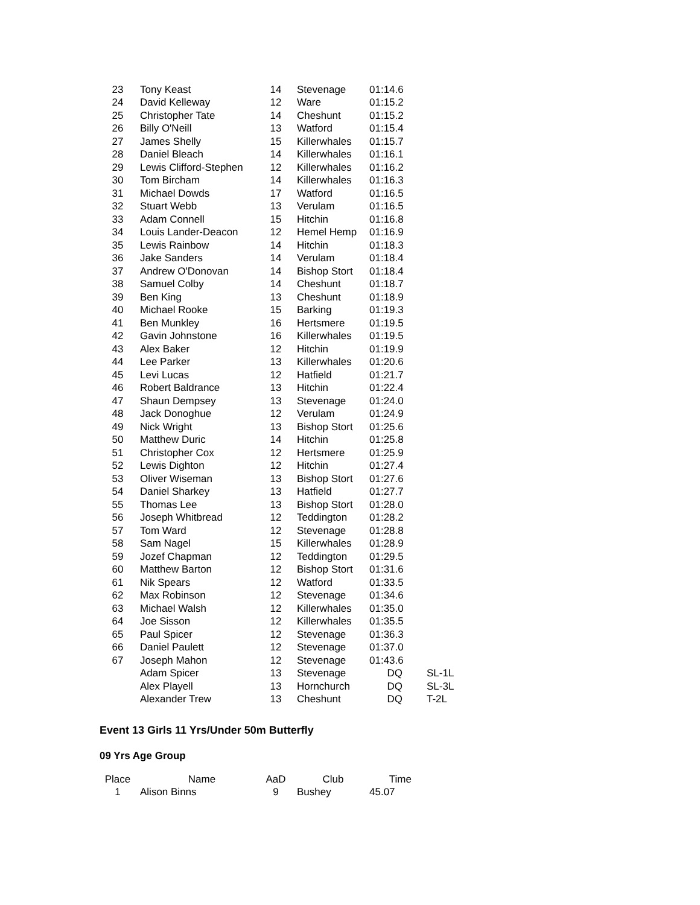| 23 | Tony Keast | 14 | Stevenage | 01:14.6 | |
| 24 | David Kelleway | 12 | Ware | 01:15.2 | |
| 25 | Christopher Tate | 14 | Cheshunt | 01:15.2 | |
| 26 | Billy O'Neill | 13 | Watford | 01:15.4 | |
| 27 | James Shelly | 15 | Killerwhales | 01:15.7 | |
| 28 | Daniel Bleach | 14 | Killerwhales | 01:16.1 | |
| 29 | Lewis Clifford-Stephen | 12 | Killerwhales | 01:16.2 | |
| 30 | Tom Bircham | 14 | Killerwhales | 01:16.3 | |
| 31 | Michael Dowds | 17 | Watford | 01:16.5 | |
| 32 | Stuart Webb | 13 | Verulam | 01:16.5 | |
| 33 | Adam Connell | 15 | Hitchin | 01:16.8 | |
| 34 | Louis Lander-Deacon | 12 | Hemel Hemp | 01:16.9 | |
| 35 | Lewis Rainbow | 14 | Hitchin | 01:18.3 | |
| 36 | Jake Sanders | 14 | Verulam | 01:18.4 | |
| 37 | Andrew O'Donovan | 14 | Bishop Stort | 01:18.4 | |
| 38 | Samuel Colby | 14 | Cheshunt | 01:18.7 | |
| 39 | Ben King | 13 | Cheshunt | 01:18.9 | |
| 40 | Michael Rooke | 15 | Barking | 01:19.3 | |
| 41 | Ben Munkley | 16 | Hertsmere | 01:19.5 | |
| 42 | Gavin Johnstone | 16 | Killerwhales | 01:19.5 | |
| 43 | Alex Baker | 12 | Hitchin | 01:19.9 | |
| 44 | Lee Parker | 13 | Killerwhales | 01:20.6 | |
| 45 | Levi Lucas | 12 | Hatfield | 01:21.7 | |
| 46 | Robert Baldrance | 13 | Hitchin | 01:22.4 | |
| 47 | Shaun Dempsey | 13 | Stevenage | 01:24.0 | |
| 48 | Jack Donoghue | 12 | Verulam | 01:24.9 | |
| 49 | Nick Wright | 13 | Bishop Stort | 01:25.6 | |
| 50 | Matthew Duric | 14 | Hitchin | 01:25.8 | |
| 51 | Christopher Cox | 12 | Hertsmere | 01:25.9 | |
| 52 | Lewis Dighton | 12 | Hitchin | 01:27.4 | |
| 53 | Oliver Wiseman | 13 | Bishop Stort | 01:27.6 | |
| 54 | Daniel Sharkey | 13 | Hatfield | 01:27.7 | |
| 55 | Thomas Lee | 13 | Bishop Stort | 01:28.0 | |
| 56 | Joseph Whitbread | 12 | Teddington | 01:28.2 | |
| 57 | Tom Ward | 12 | Stevenage | 01:28.8 | |
| 58 | Sam Nagel | 15 | Killerwhales | 01:28.9 | |
| 59 | Jozef Chapman | 12 | Teddington | 01:29.5 | |
| 60 | Matthew Barton | 12 | Bishop Stort | 01:31.6 | |
| 61 | Nik Spears | 12 | Watford | 01:33.5 | |
| 62 | Max Robinson | 12 | Stevenage | 01:34.6 | |
| 63 | Michael Walsh | 12 | Killerwhales | 01:35.0 | |
| 64 | Joe Sisson | 12 | Killerwhales | 01:35.5 | |
| 65 | Paul Spicer | 12 | Stevenage | 01:36.3 | |
| 66 | Daniel Paulett | 12 | Stevenage | 01:37.0 | |
| 67 | Joseph Mahon | 12 | Stevenage | 01:43.6 | |
| | Adam Spicer | 13 | Stevenage | DQ | SL-1L |
| | Alex Playell | 13 | Hornchurch | DQ | SL-3L |
| | Alexander Trew | 13 | Cheshunt | DQ | T-2L |
Event 13 Girls 11 Yrs/Under 50m Butterfly
09 Yrs Age Group
| Place | Name | AaD | Club | Time |
| --- | --- | --- | --- | --- |
| 1 | Alison Binns | 9 | Bushey | 45.07 |